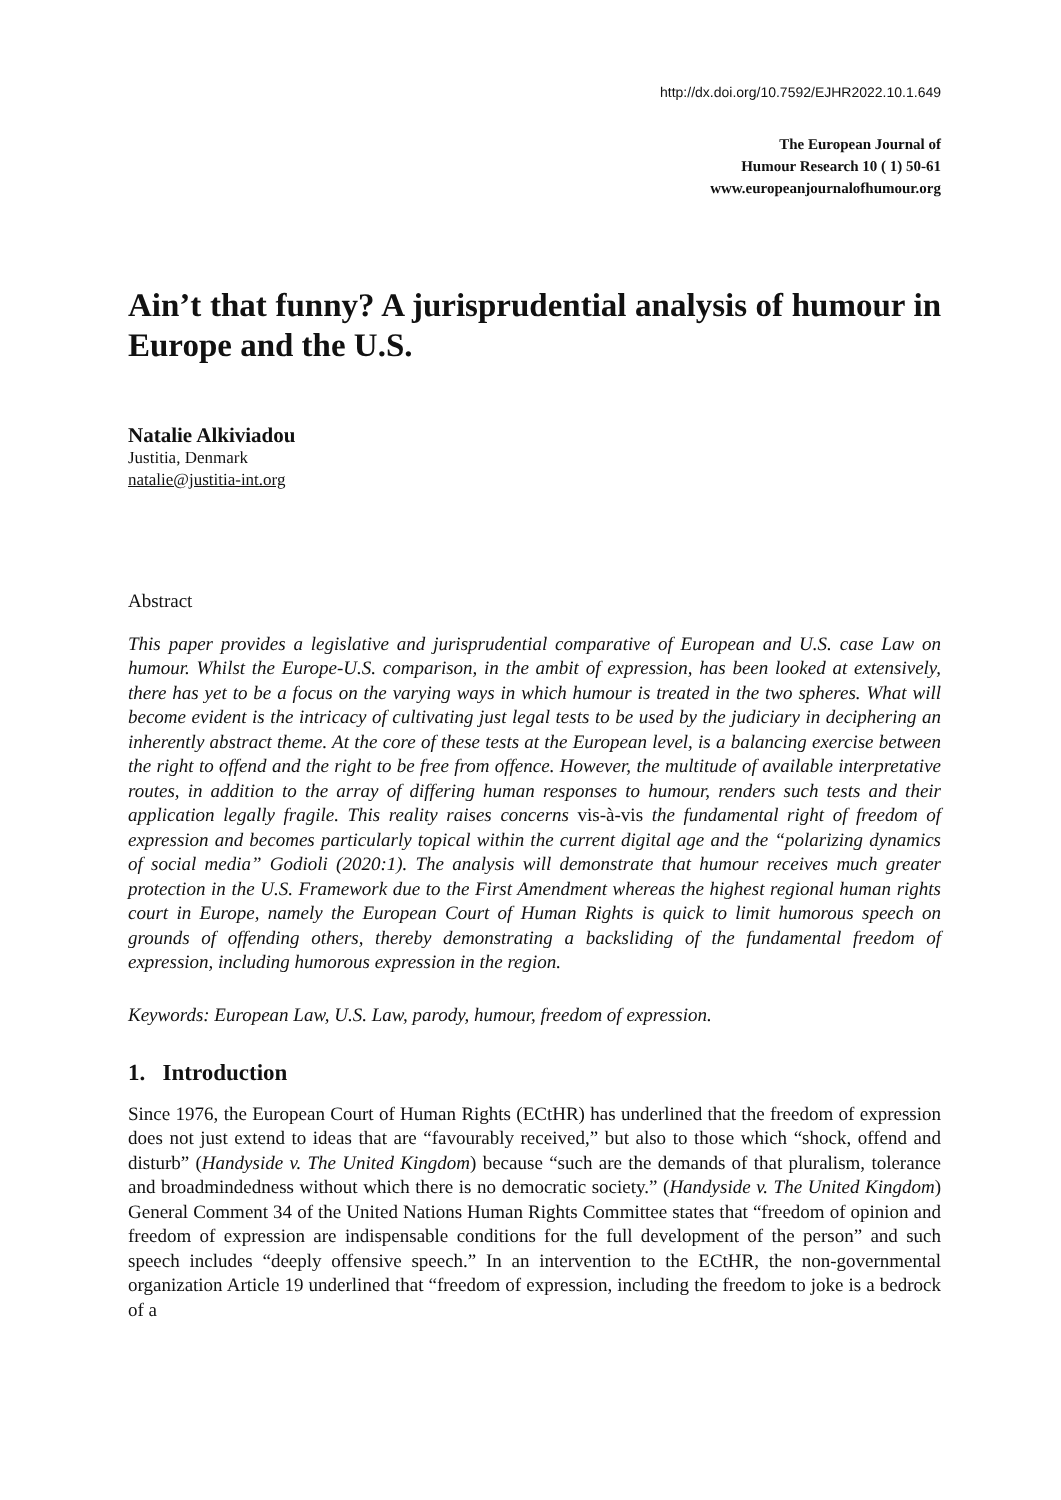http://dx.doi.org/10.7592/EJHR2022.10.1.649
The European Journal of
Humour Research 10 ( 1) 50-61
www.europeanjournalofhumour.org
Ain’t that funny? A jurisprudential analysis of humour in Europe and the U.S.
Natalie Alkiviadou
Justitia, Denmark
natalie@justitia-int.org
Abstract
This paper provides a legislative and jurisprudential comparative of European and U.S. case Law on humour. Whilst the Europe-U.S. comparison, in the ambit of expression, has been looked at extensively, there has yet to be a focus on the varying ways in which humour is treated in the two spheres. What will become evident is the intricacy of cultivating just legal tests to be used by the judiciary in deciphering an inherently abstract theme. At the core of these tests at the European level, is a balancing exercise between the right to offend and the right to be free from offence. However, the multitude of available interpretative routes, in addition to the array of differing human responses to humour, renders such tests and their application legally fragile. This reality raises concerns vis-à-vis the fundamental right of freedom of expression and becomes particularly topical within the current digital age and the “polarizing dynamics of social media” Godioli (2020:1). The analysis will demonstrate that humour receives much greater protection in the U.S. Framework due to the First Amendment whereas the highest regional human rights court in Europe, namely the European Court of Human Rights is quick to limit humorous speech on grounds of offending others, thereby demonstrating a backsliding of the fundamental freedom of expression, including humorous expression in the region.
Keywords: European Law, U.S. Law, parody, humour, freedom of expression.
1. Introduction
Since 1976, the European Court of Human Rights (ECtHR) has underlined that the freedom of expression does not just extend to ideas that are “favourably received,” but also to those which “shock, offend and disturb” (Handyside v. The United Kingdom) because “such are the demands of that pluralism, tolerance and broadmindedness without which there is no democratic society.” (Handyside v. The United Kingdom) General Comment 34 of the United Nations Human Rights Committee states that “freedom of opinion and freedom of expression are indispensable conditions for the full development of the person” and such speech includes “deeply offensive speech.” In an intervention to the ECtHR, the non-governmental organization Article 19 underlined that “freedom of expression, including the freedom to joke is a bedrock of a